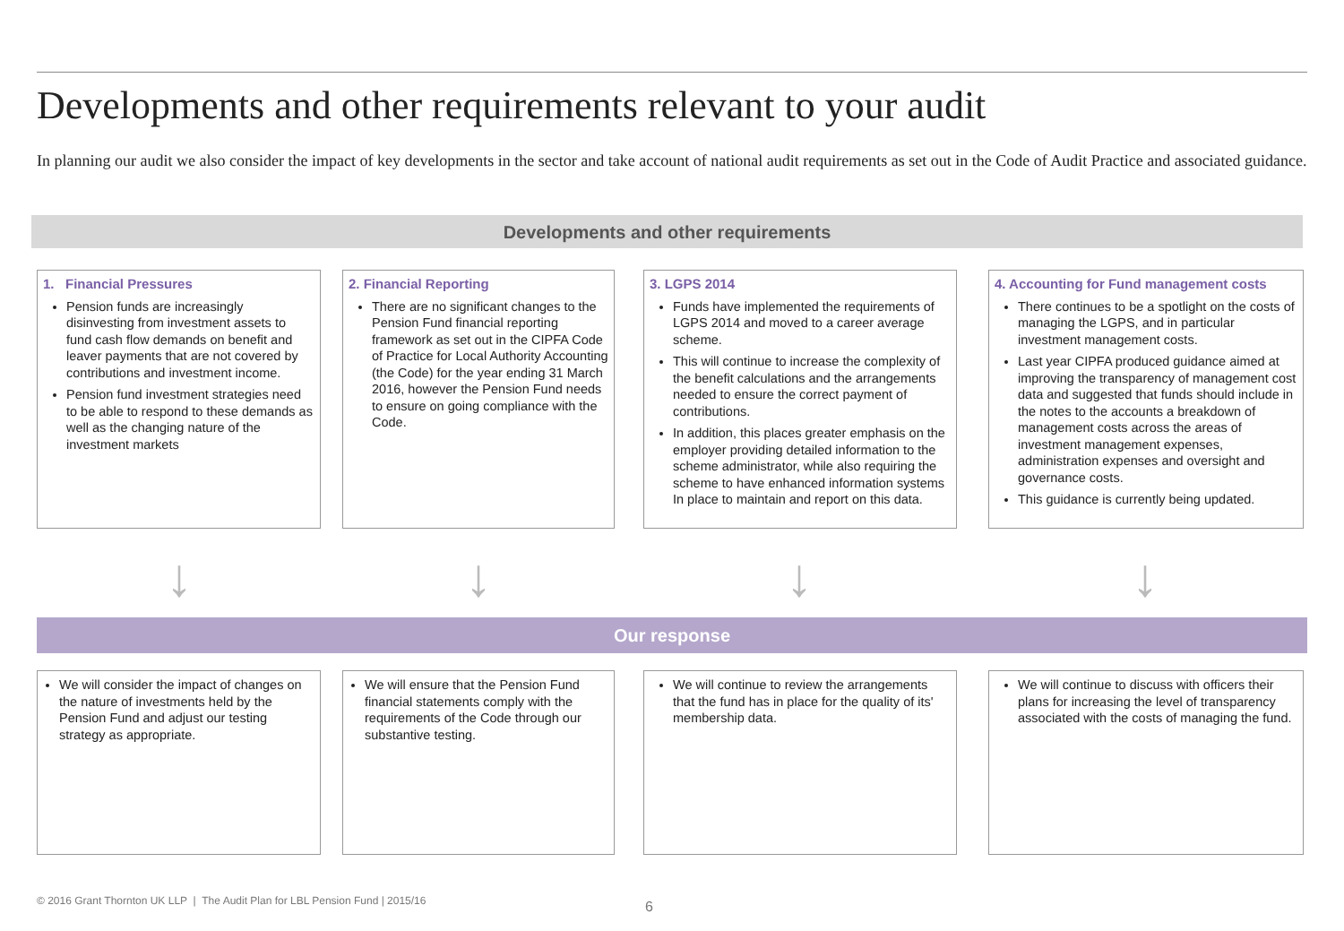Developments and other requirements relevant to your audit
In planning our audit we also consider the impact of key developments in the sector and take account of national audit requirements as set out in the Code of Audit Practice and associated guidance.
Developments and other requirements
1. Financial Pressures
Pension funds are increasingly disinvesting from investment assets to fund cash flow demands on benefit and leaver payments that are not covered by contributions and investment income.
Pension fund investment strategies need to be able to respond to these demands as well as the changing nature of the investment markets
2. Financial Reporting
There are no significant changes to the Pension Fund financial reporting framework as set out in the CIPFA Code of Practice for Local Authority Accounting (the Code) for the year ending 31 March 2016, however the Pension Fund needs to ensure on going compliance with the Code.
3. LGPS 2014
Funds have implemented the requirements of LGPS 2014 and moved to a career average scheme.
This will continue to increase the complexity of the benefit calculations and the arrangements needed to ensure the correct payment of contributions.
In addition, this places greater emphasis on the employer providing detailed information to the scheme administrator, while also requiring the scheme to have enhanced information systems In place to maintain and report on this data.
4. Accounting for Fund management costs
There continues to be a spotlight on the costs of managing the LGPS, and in particular investment management costs.
Last year CIPFA produced guidance aimed at improving the transparency of management cost data and suggested that funds should include in the notes to the accounts a breakdown of management costs across the areas of investment management expenses, administration expenses and oversight and governance costs.
This guidance is currently being updated.
↓ ↓ ↓ ↓
Our response
We will consider the impact of changes on the nature of investments held by the Pension Fund and adjust our testing strategy as appropriate.
We will ensure that the Pension Fund financial statements comply with the requirements of the Code through our substantive testing.
We will continue to review the arrangements that the fund has in place for the quality of its' membership data.
We will continue to discuss with officers their plans for increasing the level of transparency associated with the costs of managing the fund.
© 2016 Grant Thornton UK LLP | The Audit Plan for LBL Pension Fund | 2015/16
6